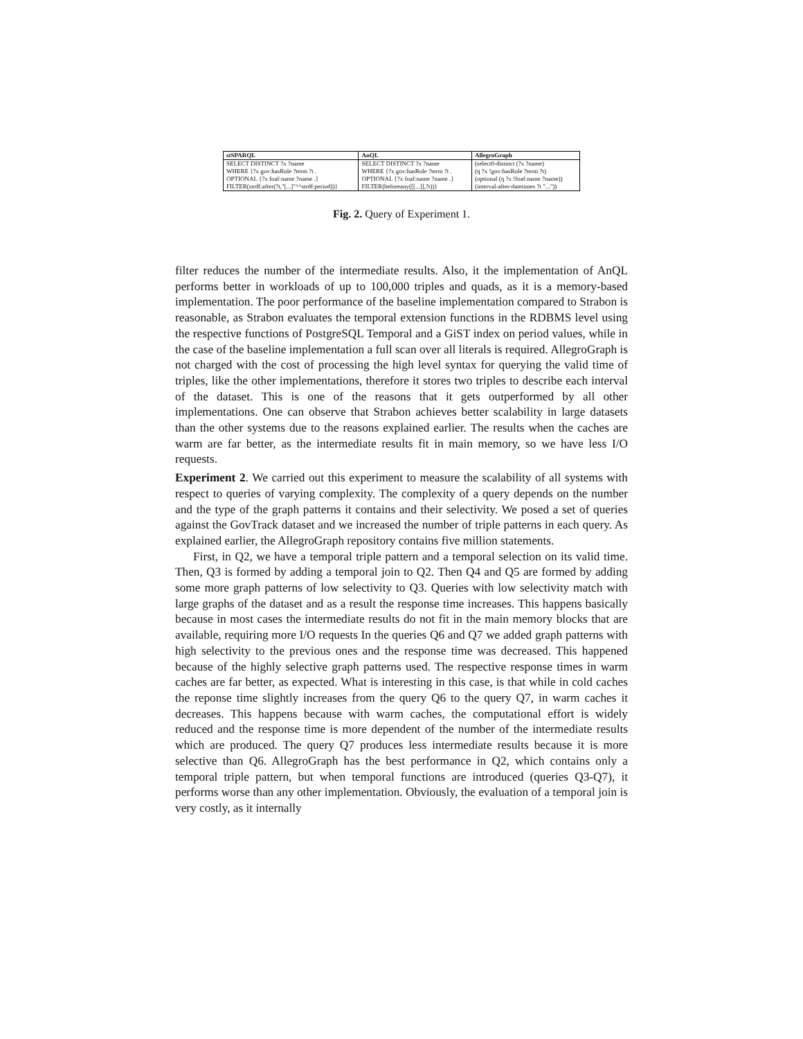| stSPARQL | AnQL | AllegroGraph |
| --- | --- | --- |
| SELECT DISTINCT ?x ?name | SELECT DISTINCT ?x ?name | (select0-distinct (?x ?name) |
| WHERE {?x gov:hasRole ?term ?t . | WHERE {?x gov:hasRole ?term ?t . | (q ?x !gov:hasRole ?term ?t) |
| OPTIONAL {?x foaf:name ?name .} | OPTIONAL {?x foaf:name ?name .} | (optional (q ?x !foaf:name ?name)) |
| FILTER(strdf:after(?t,"[...]"^^strdf:period))} | FILTER(beforeany([[...]],?t))} | (interval-after-datetimes ?t "...")) |
Fig. 2. Query of Experiment 1.
filter reduces the number of the intermediate results. Also, it the implementation of AnQL performs better in workloads of up to 100,000 triples and quads, as it is a memory-based implementation. The poor performance of the baseline implementation compared to Strabon is reasonable, as Strabon evaluates the temporal extension functions in the RDBMS level using the respective functions of PostgreSQL Temporal and a GiST index on period values, while in the case of the baseline implementation a full scan over all literals is required. AllegroGraph is not charged with the cost of processing the high level syntax for querying the valid time of triples, like the other implementations, therefore it stores two triples to describe each interval of the dataset. This is one of the reasons that it gets outperformed by all other implementations. One can observe that Strabon achieves better scalability in large datasets than the other systems due to the reasons explained earlier. The results when the caches are warm are far better, as the intermediate results fit in main memory, so we have less I/O requests.
Experiment 2. We carried out this experiment to measure the scalability of all systems with respect to queries of varying complexity. The complexity of a query depends on the number and the type of the graph patterns it contains and their selectivity. We posed a set of queries against the GovTrack dataset and we increased the number of triple patterns in each query. As explained earlier, the AllegroGraph repository contains five million statements.
First, in Q2, we have a temporal triple pattern and a temporal selection on its valid time. Then, Q3 is formed by adding a temporal join to Q2. Then Q4 and Q5 are formed by adding some more graph patterns of low selectivity to Q3. Queries with low selectivity match with large graphs of the dataset and as a result the response time increases. This happens basically because in most cases the intermediate results do not fit in the main memory blocks that are available, requiring more I/O requests In the queries Q6 and Q7 we added graph patterns with high selectivity to the previous ones and the response time was decreased. This happened because of the highly selective graph patterns used. The respective response times in warm caches are far better, as expected. What is interesting in this case, is that while in cold caches the reponse time slightly increases from the query Q6 to the query Q7, in warm caches it decreases. This happens because with warm caches, the computational effort is widely reduced and the response time is more dependent of the number of the intermediate results which are produced. The query Q7 produces less intermediate results because it is more selective than Q6. AllegroGraph has the best performance in Q2, which contains only a temporal triple pattern, but when temporal functions are introduced (queries Q3-Q7), it performs worse than any other implementation. Obviously, the evaluation of a temporal join is very costly, as it internally